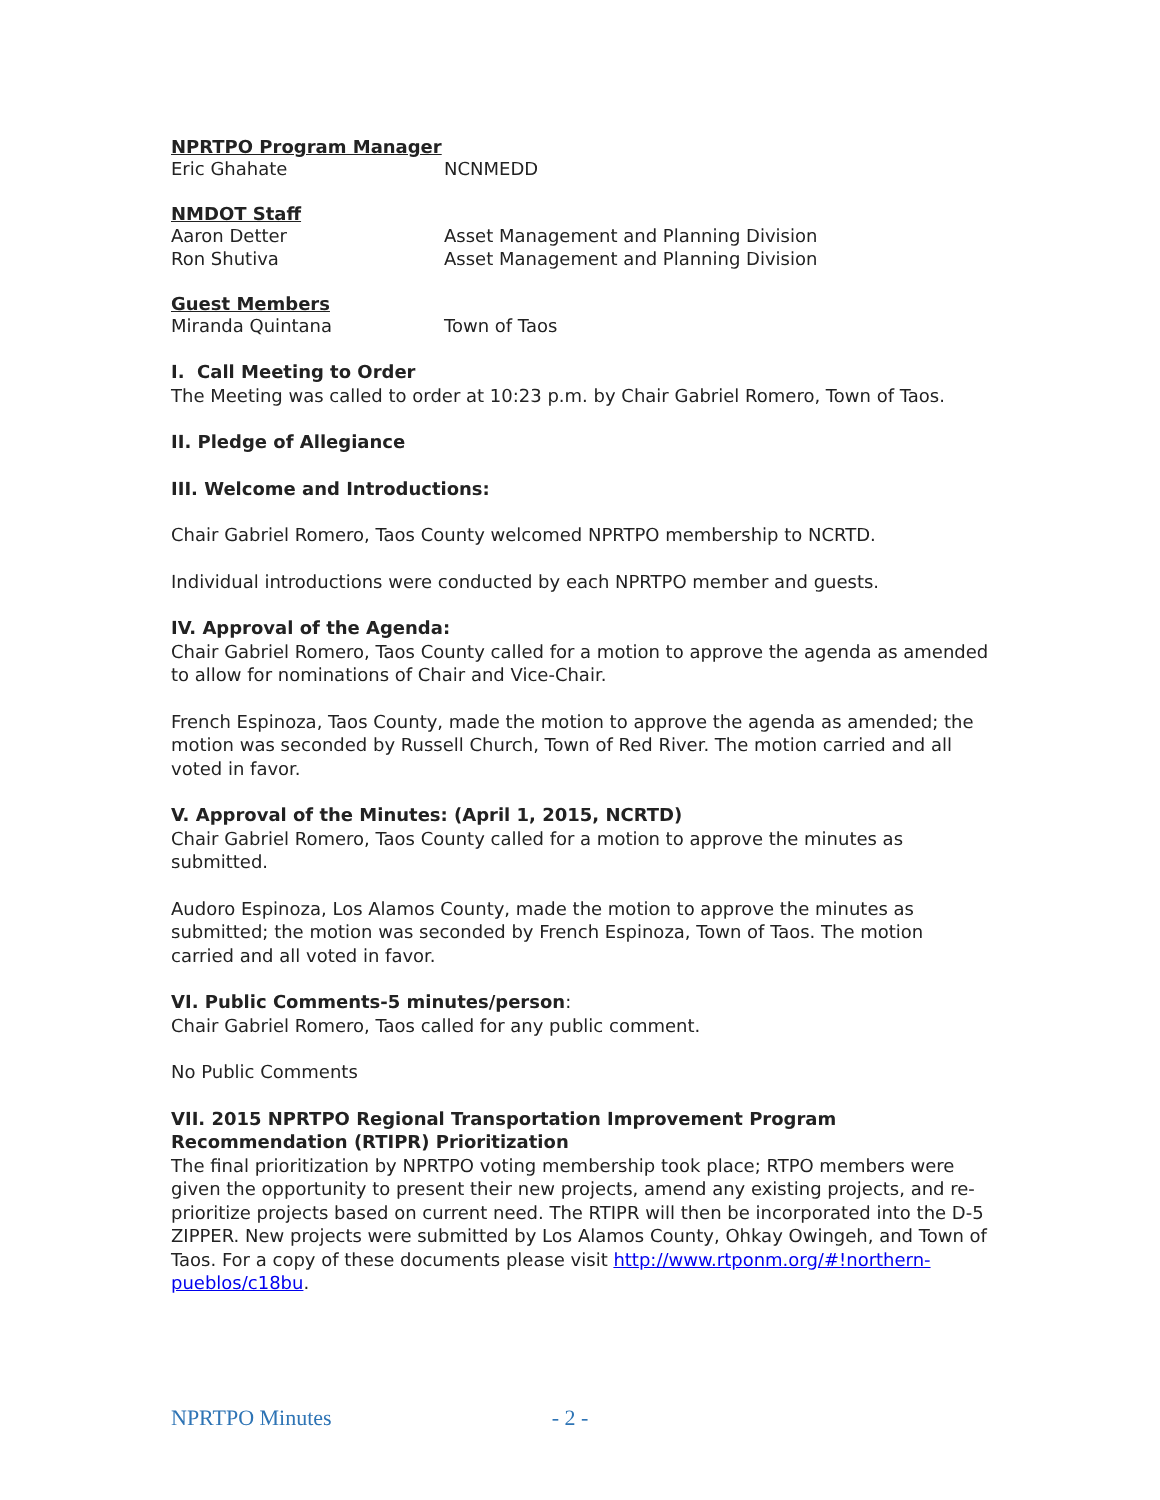NPRTPO Program Manager
Eric Ghahate NCNMEDD
NMDOT Staff
Aaron Detter Asset Management and Planning Division
Ron Shutiva Asset Management and Planning Division
Guest Members
Miranda Quintana Town of Taos
I. Call Meeting to Order
The Meeting was called to order at 10:23 p.m. by Chair Gabriel Romero, Town of Taos.
II. Pledge of Allegiance
III. Welcome and Introductions:
Chair Gabriel Romero, Taos County welcomed NPRTPO membership to NCRTD.
Individual introductions were conducted by each NPRTPO member and guests.
IV. Approval of the Agenda:
Chair Gabriel Romero, Taos County called for a motion to approve the agenda as amended to allow for nominations of Chair and Vice-Chair.
French Espinoza, Taos County, made the motion to approve the agenda as amended; the motion was seconded by Russell Church, Town of Red River. The motion carried and all voted in favor.
V. Approval of the Minutes: (April 1, 2015, NCRTD)
Chair Gabriel Romero, Taos County called for a motion to approve the minutes as submitted.
Audoro Espinoza, Los Alamos County, made the motion to approve the minutes as submitted; the motion was seconded by French Espinoza, Town of Taos. The motion carried and all voted in favor.
VI. Public Comments-5 minutes/person:
Chair Gabriel Romero, Taos called for any public comment.
No Public Comments
VII. 2015 NPRTPO Regional Transportation Improvement Program Recommendation (RTIPR) Prioritization
The final prioritization by NPRTPO voting membership took place; RTPO members were given the opportunity to present their new projects, amend any existing projects, and re-prioritize projects based on current need. The RTIPR will then be incorporated into the D-5 ZIPPER. New projects were submitted by Los Alamos County, Ohkay Owingeh, and Town of Taos. For a copy of these documents please visit http://www.rtponm.org/#!northern-pueblos/c18bu.
NPRTPO Minutes - 2 -